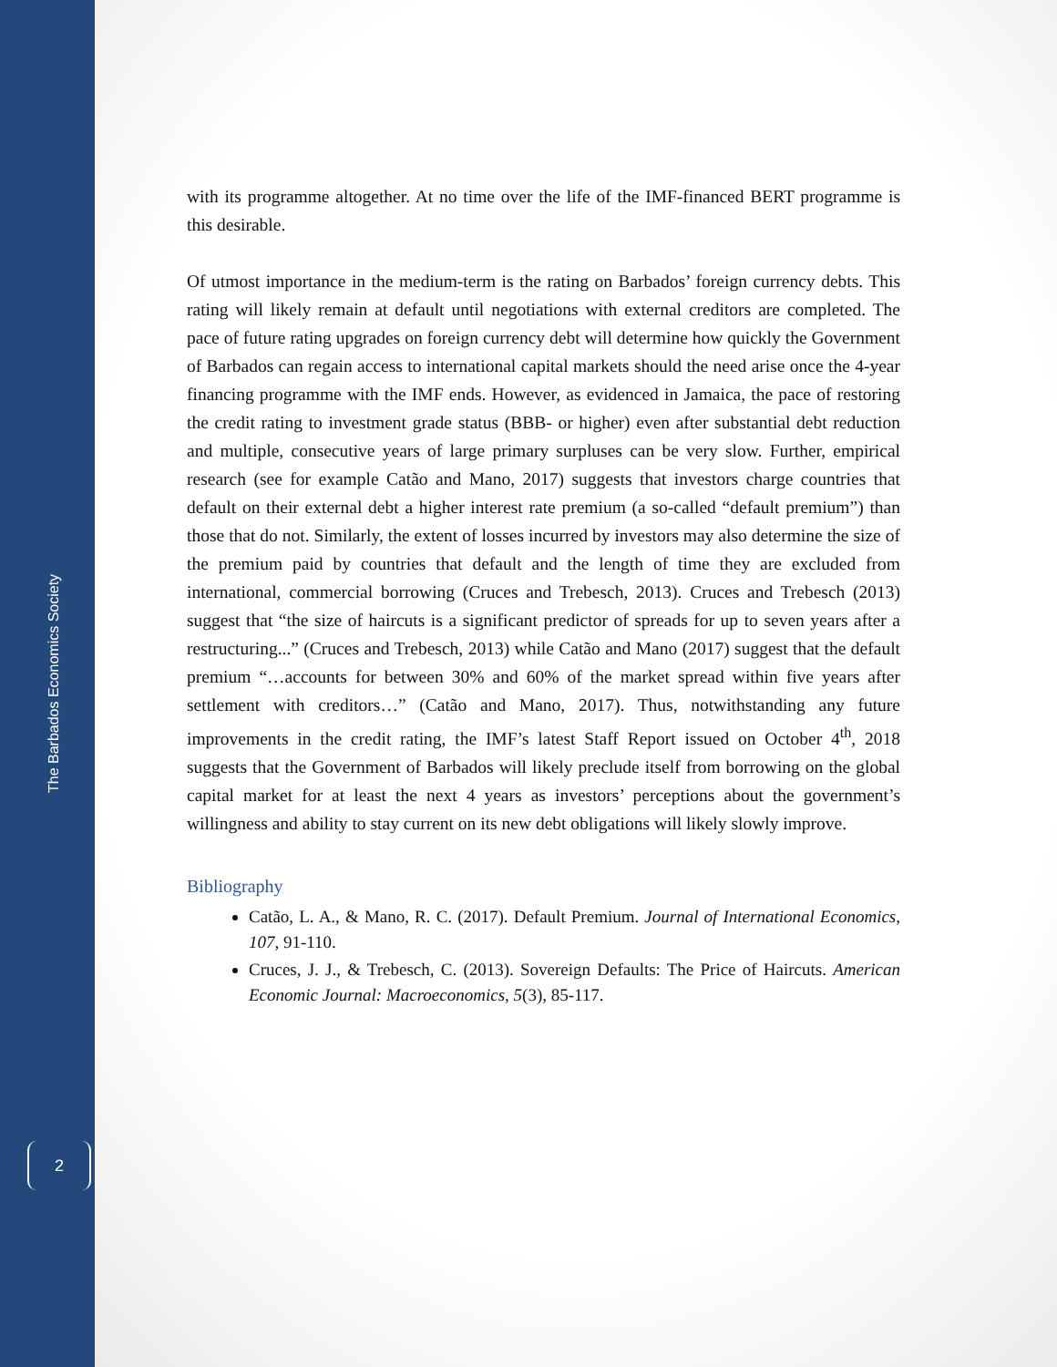The Barbados Economics Society
2
with its programme altogether. At no time over the life of the IMF-financed BERT programme is this desirable.
Of utmost importance in the medium-term is the rating on Barbados’ foreign currency debts. This rating will likely remain at default until negotiations with external creditors are completed. The pace of future rating upgrades on foreign currency debt will determine how quickly the Government of Barbados can regain access to international capital markets should the need arise once the 4-year financing programme with the IMF ends. However, as evidenced in Jamaica, the pace of restoring the credit rating to investment grade status (BBB- or higher) even after substantial debt reduction and multiple, consecutive years of large primary surpluses can be very slow. Further, empirical research (see for example Catão and Mano, 2017) suggests that investors charge countries that default on their external debt a higher interest rate premium (a so-called “default premium”) than those that do not. Similarly, the extent of losses incurred by investors may also determine the size of the premium paid by countries that default and the length of time they are excluded from international, commercial borrowing (Cruces and Trebesch, 2013). Cruces and Trebesch (2013) suggest that “the size of haircuts is a significant predictor of spreads for up to seven years after a restructuring...” (Cruces and Trebesch, 2013) while Catão and Mano (2017) suggest that the default premium “…accounts for between 30% and 60% of the market spread within five years after settlement with creditors…” (Catão and Mano, 2017). Thus, notwithstanding any future improvements in the credit rating, the IMF’s latest Staff Report issued on October 4<sup>th</sup>, 2018 suggests that the Government of Barbados will likely preclude itself from borrowing on the global capital market for at least the next 4 years as investors’ perceptions about the government’s willingness and ability to stay current on its new debt obligations will likely slowly improve.
Bibliography
Catão, L. A., & Mano, R. C. (2017). Default Premium. Journal of International Economics, 107, 91-110.
Cruces, J. J., & Trebesch, C. (2013). Sovereign Defaults: The Price of Haircuts. American Economic Journal: Macroeconomics, 5(3), 85-117.